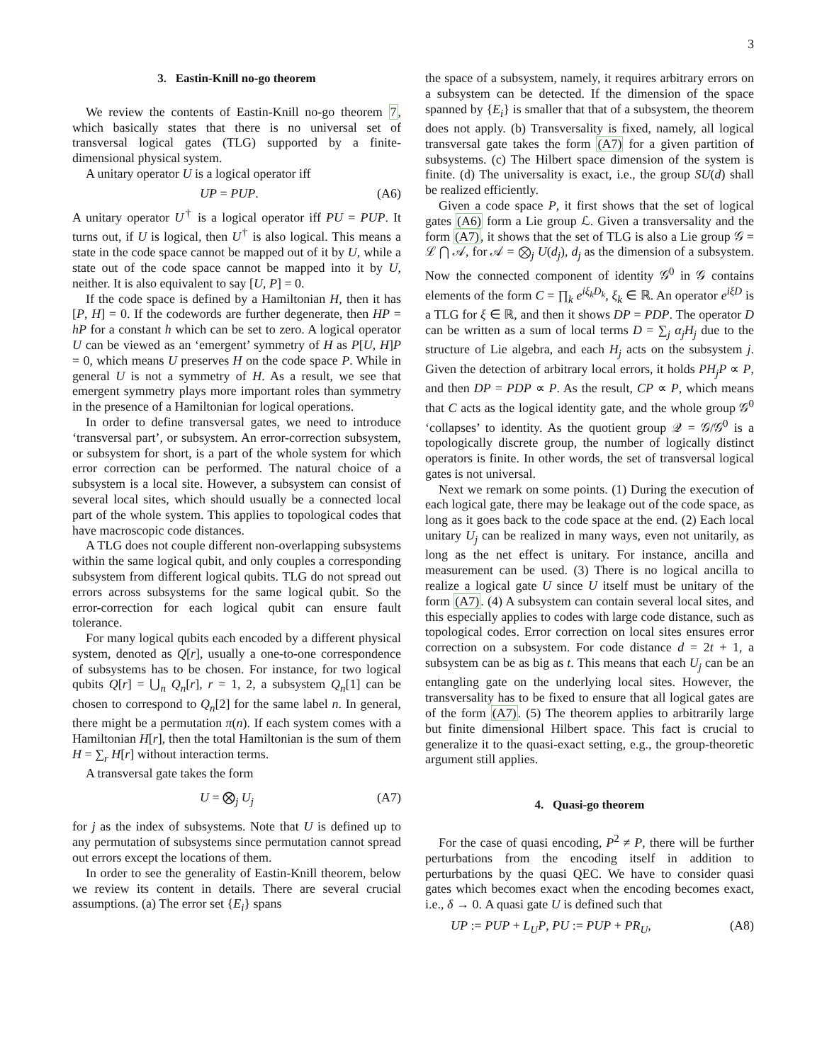3
3. Eastin-Knill no-go theorem
We review the contents of Eastin-Knill no-go theorem 7, which basically states that there is no universal set of transversal logical gates (TLG) supported by a finite-dimensional physical system.
A unitary operator U is a logical operator iff
UP = PUP. (A6)
A unitary operator U<sup>†</sup> is a logical operator iff PU = PUP. It turns out, if U is logical, then U<sup>†</sup> is also logical. This means a state in the code space cannot be mapped out of it by U, while a state out of the code space cannot be mapped into it by U, neither. It is also equivalent to say [U, P] = 0.
If the code space is defined by a Hamiltonian H, then it has [P, H] = 0. If the codewords are further degenerate, then HP = hP for a constant h which can be set to zero. A logical operator U can be viewed as an ‘emergent’ symmetry of H as P[U, H]P = 0, which means U preserves H on the code space P. While in general U is not a symmetry of H. As a result, we see that emergent symmetry plays more important roles than symmetry in the presence of a Hamiltonian for logical operations.
In order to define transversal gates, we need to introduce ‘transversal part’, or subsystem. An error-correction subsystem, or subsystem for short, is a part of the whole system for which error correction can be performed. The natural choice of a subsystem is a local site. However, a subsystem can consist of several local sites, which should usually be a connected local part of the whole system. This applies to topological codes that have macroscopic code distances.
A TLG does not couple different non-overlapping subsystems within the same logical qubit, and only couples a corresponding subsystem from different logical qubits. TLG do not spread out errors across subsystems for the same logical qubit. So the error-correction for each logical qubit can ensure fault tolerance.
For many logical qubits each encoded by a different physical system, denoted as Q[r], usually a one-to-one correspondence of subsystems has to be chosen. For instance, for two logical qubits Q[r] = ⋃<sub>n</sub> Q<sub>n</sub>[r], r = 1, 2, a subsystem Q<sub>n</sub>[1] can be chosen to correspond to Q<sub>n</sub>[2] for the same label n. In general, there might be a permutation π(n). If each system comes with a Hamiltonian H[r], then the total Hamiltonian is the sum of them H = ∑<sub>r</sub> H[r] without interaction terms.
A transversal gate takes the form
U = ⨂<sub>j</sub> U<sub>j</sub> (A7)
for j as the index of subsystems. Note that U is defined up to any permutation of subsystems since permutation cannot spread out errors except the locations of them.
In order to see the generality of Eastin-Knill theorem, below we review its content in details. There are several crucial assumptions. (a) The error set {E<sub>i</sub>} spans
the space of a subsystem, namely, it requires arbitrary errors on a subsystem can be detected. If the dimension of the space spanned by {E<sub>i</sub>} is smaller that that of a subsystem, the theorem does not apply. (b) Transversality is fixed, namely, all logical transversal gate takes the form (A7) for a given partition of subsystems. (c) The Hilbert space dimension of the system is finite. (d) The universality is exact, i.e., the group SU(d) shall be realized efficiently.
Given a code space P, it first shows that the set of logical gates (A6) form a Lie group ℒ. Given a transversality and the form (A7), it shows that the set of TLG is also a Lie group 𝒢 = ℒ ⋂ 𝒜, for 𝒜 = ⨂<sub>j</sub> U(d<sub>j</sub>), d<sub>j</sub> as the dimension of a subsystem. Now the connected component of identity 𝒢<sup>0</sup> in 𝒢 contains elements of the form C = ∏<sub>k</sub> e<sup>iξ<sub>k</sub>D<sub>k</sub></sup>, ξ<sub>k</sub> ∈ ℝ. An operator e<sup>iξD</sup> is a TLG for ξ ∈ ℝ, and then it shows DP = PDP. The operator D can be written as a sum of local terms D = ∑<sub>j</sub> α<sub>j</sub>H<sub>j</sub> due to the structure of Lie algebra, and each H<sub>j</sub> acts on the subsystem j. Given the detection of arbitrary local errors, it holds PH<sub>j</sub>P ∝ P, and then DP = PDP ∝ P. As the result, CP ∝ P, which means that C acts as the logical identity gate, and the whole group 𝒢<sup>0</sup> ‘collapses’ to identity. As the quotient group 𝒬 = 𝒢/𝒢<sup>0</sup> is a topologically discrete group, the number of logically distinct operators is finite. In other words, the set of transversal logical gates is not universal.
Next we remark on some points. (1) During the execution of each logical gate, there may be leakage out of the code space, as long as it goes back to the code space at the end. (2) Each local unitary U<sub>j</sub> can be realized in many ways, even not unitarily, as long as the net effect is unitary. For instance, ancilla and measurement can be used. (3) There is no logical ancilla to realize a logical gate U since U itself must be unitary of the form (A7). (4) A subsystem can contain several local sites, and this especially applies to codes with large code distance, such as topological codes. Error correction on local sites ensures error correction on a subsystem. For code distance d = 2t + 1, a subsystem can be as big as t. This means that each U<sub>j</sub> can be an entangling gate on the underlying local sites. However, the transversality has to be fixed to ensure that all logical gates are of the form (A7). (5) The theorem applies to arbitrarily large but finite dimensional Hilbert space. This fact is crucial to generalize it to the quasi-exact setting, e.g., the group-theoretic argument still applies.
4. Quasi-go theorem
For the case of quasi encoding, P<sup>2</sup> ≠ P, there will be further perturbations from the encoding itself in addition to perturbations by the quasi QEC. We have to consider quasi gates which becomes exact when the encoding becomes exact, i.e., δ → 0. A quasi gate U is defined such that
UP := PUP + L<sub>U</sub>P, PU := PUP + PR<sub>U</sub>, (A8)